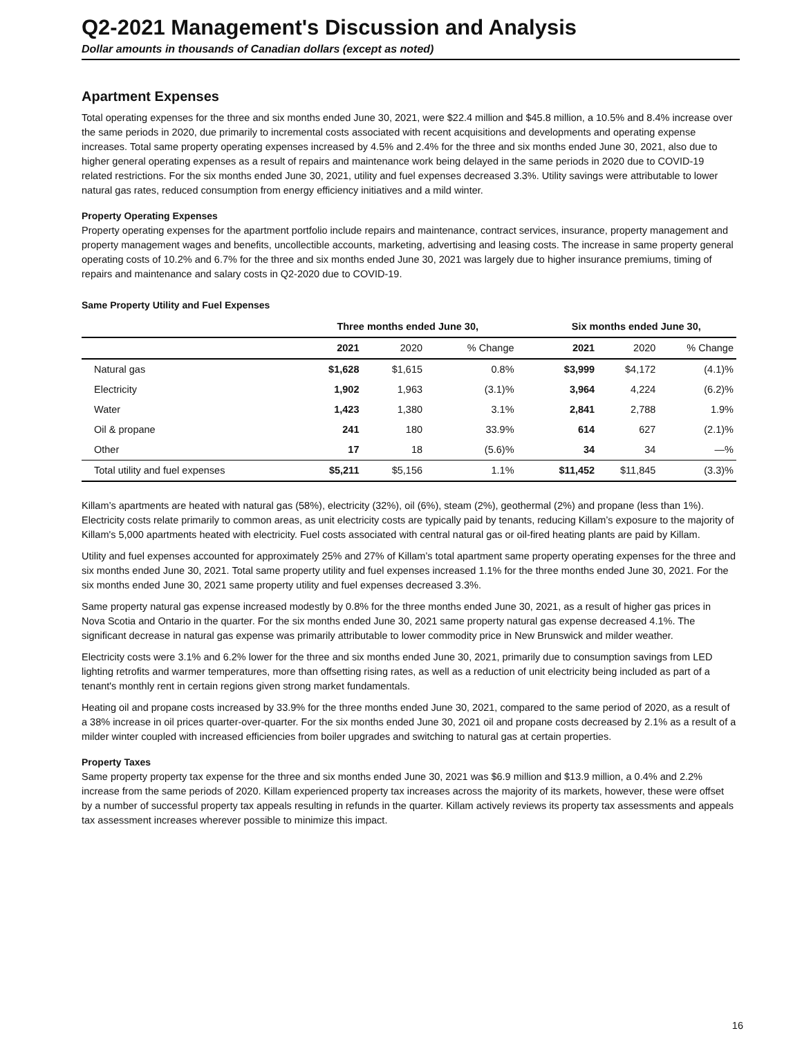Q2-2021 Management's Discussion and Analysis
Dollar amounts in thousands of Canadian dollars (except as noted)
Apartment Expenses
Total operating expenses for the three and six months ended June 30, 2021, were $22.4 million and $45.8 million, a 10.5% and 8.4% increase over the same periods in 2020, due primarily to incremental costs associated with recent acquisitions and developments and operating expense increases. Total same property operating expenses increased by 4.5% and 2.4% for the three and six months ended June 30, 2021, also due to higher general operating expenses as a result of repairs and maintenance work being delayed in the same periods in 2020 due to COVID-19 related restrictions. For the six months ended June 30, 2021, utility and fuel expenses decreased 3.3%. Utility savings were attributable to lower natural gas rates, reduced consumption from energy efficiency initiatives and a mild winter.
Property Operating Expenses
Property operating expenses for the apartment portfolio include repairs and maintenance, contract services, insurance, property management and property management wages and benefits, uncollectible accounts, marketing, advertising and leasing costs. The increase in same property general operating costs of 10.2% and 6.7% for the three and six months ended June 30, 2021 was largely due to higher insurance premiums, timing of repairs and maintenance and salary costs in Q2-2020 due to COVID-19.
Same Property Utility and Fuel Expenses
| | Three months ended June 30, | | | | Six months ended June 30, | | |
| --- | --- | --- | --- | --- | --- | --- | --- |
| | 2021 | 2020 | % Change | | 2021 | 2020 | % Change |
| Natural gas | $1,628 | $1,615 | 0.8% | | $3,999 | $4,172 | (4.1)% |
| Electricity | 1,902 | 1,963 | (3.1)% | | 3,964 | 4,224 | (6.2)% |
| Water | 1,423 | 1,380 | 3.1% | | 2,841 | 2,788 | 1.9% |
| Oil & propane | 241 | 180 | 33.9% | | 614 | 627 | (2.1)% |
| Other | 17 | 18 | (5.6)% | | 34 | 34 | —% |
| Total utility and fuel expenses | $5,211 | $5,156 | 1.1% | | $11,452 | $11,845 | (3.3)% |
Killam’s apartments are heated with natural gas (58%), electricity (32%), oil (6%), steam (2%), geothermal (2%) and propane (less than 1%). Electricity costs relate primarily to common areas, as unit electricity costs are typically paid by tenants, reducing Killam’s exposure to the majority of Killam's 5,000 apartments heated with electricity. Fuel costs associated with central natural gas or oil-fired heating plants are paid by Killam.
Utility and fuel expenses accounted for approximately 25% and 27% of Killam’s total apartment same property operating expenses for the three and six months ended June 30, 2021. Total same property utility and fuel expenses increased 1.1% for the three months ended June 30, 2021. For the six months ended June 30, 2021 same property utility and fuel expenses decreased 3.3%.
Same property natural gas expense increased modestly by 0.8% for the three months ended June 30, 2021, as a result of higher gas prices in Nova Scotia and Ontario in the quarter. For the six months ended June 30, 2021 same property natural gas expense decreased 4.1%. The significant decrease in natural gas expense was primarily attributable to lower commodity price in New Brunswick and milder weather.
Electricity costs were 3.1% and 6.2% lower for the three and six months ended June 30, 2021, primarily due to consumption savings from LED lighting retrofits and warmer temperatures, more than offsetting rising rates, as well as a reduction of unit electricity being included as part of a tenant's monthly rent in certain regions given strong market fundamentals.
Heating oil and propane costs increased by 33.9% for the three months ended June 30, 2021, compared to the same period of 2020, as a result of a 38% increase in oil prices quarter-over-quarter. For the six months ended June 30, 2021 oil and propane costs decreased by 2.1% as a result of a milder winter coupled with increased efficiencies from boiler upgrades and switching to natural gas at certain properties.
Property Taxes
Same property property tax expense for the three and six months ended June 30, 2021 was $6.9 million and $13.9 million, a 0.4% and 2.2% increase from the same periods of 2020. Killam experienced property tax increases across the majority of its markets, however, these were offset by a number of successful property tax appeals resulting in refunds in the quarter. Killam actively reviews its property tax assessments and appeals tax assessment increases wherever possible to minimize this impact.
16